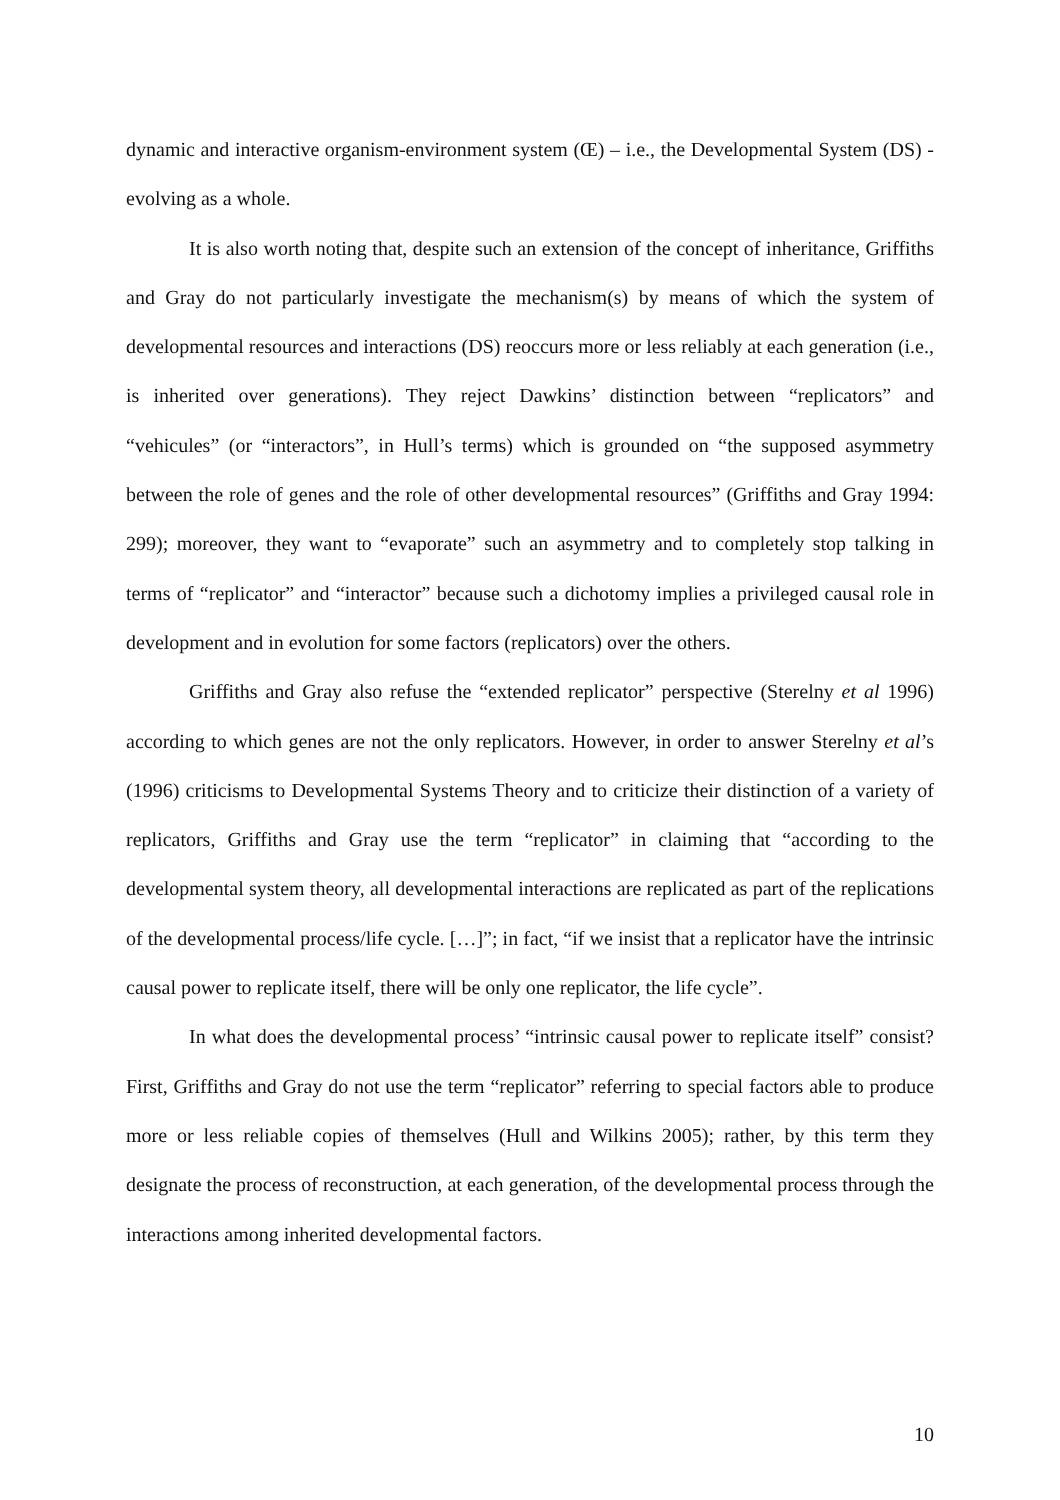dynamic and interactive organism-environment system (Œ) – i.e., the Developmental System (DS) - evolving as a whole.
It is also worth noting that, despite such an extension of the concept of inheritance, Griffiths and Gray do not particularly investigate the mechanism(s) by means of which the system of developmental resources and interactions (DS) reoccurs more or less reliably at each generation (i.e., is inherited over generations). They reject Dawkins’ distinction between “replicators” and “vehicules” (or “interactors”, in Hull’s terms) which is grounded on “the supposed asymmetry between the role of genes and the role of other developmental resources” (Griffiths and Gray 1994: 299); moreover, they want to “evaporate” such an asymmetry and to completely stop talking in terms of “replicator” and “interactor” because such a dichotomy implies a privileged causal role in development and in evolution for some factors (replicators) over the others.
Griffiths and Gray also refuse the “extended replicator” perspective (Sterelny et al 1996) according to which genes are not the only replicators. However, in order to answer Sterelny et al’s (1996) criticisms to Developmental Systems Theory and to criticize their distinction of a variety of replicators, Griffiths and Gray use the term “replicator” in claiming that “according to the developmental system theory, all developmental interactions are replicated as part of the replications of the developmental process/life cycle. […]”; in fact, “if we insist that a replicator have the intrinsic causal power to replicate itself, there will be only one replicator, the life cycle”.
In what does the developmental process’ “intrinsic causal power to replicate itself” consist? First, Griffiths and Gray do not use the term “replicator” referring to special factors able to produce more or less reliable copies of themselves (Hull and Wilkins 2005); rather, by this term they designate the process of reconstruction, at each generation, of the developmental process through the interactions among inherited developmental factors.
10